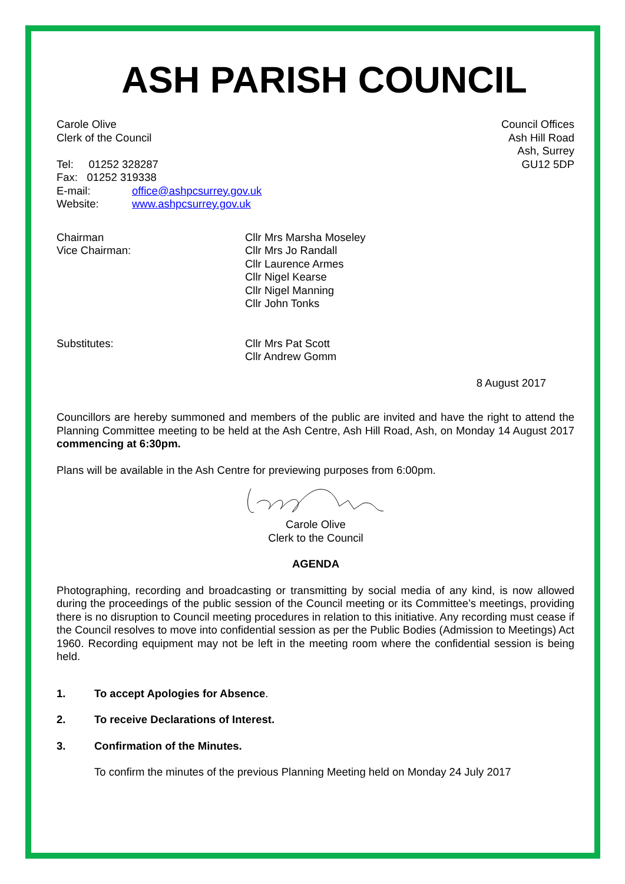ASH PARISH COUNCIL
Carole Olive
Clerk of the Council
Tel: 01252 328287
Fax: 01252 319338
E-mail: office@ashpcsurrey.gov.uk
Website: www.ashpcsurrey.gov.uk
Council Offices
Ash Hill Road
Ash, Surrey
GU12 5DP
Chairman
Vice Chairman: Cllr Mrs Marsha Moseley
Cllr Mrs Jo Randall
Cllr Laurence Armes
Cllr Nigel Kearse
Cllr Nigel Manning
Cllr John Tonks
Substitutes: Cllr Mrs Pat Scott
Cllr Andrew Gomm
8 August 2017
Councillors are hereby summoned and members of the public are invited and have the right to attend the Planning Committee meeting to be held at the Ash Centre, Ash Hill Road, Ash, on Monday 14 August 2017 commencing at 6:30pm.
Plans will be available in the Ash Centre for previewing purposes from 6:00pm.
Carole Olive
Clerk to the Council
AGENDA
Photographing, recording and broadcasting or transmitting by social media of any kind, is now allowed during the proceedings of the public session of the Council meeting or its Committee’s meetings, providing there is no disruption to Council meeting procedures in relation to this initiative. Any recording must cease if the Council resolves to move into confidential session as per the Public Bodies (Admission to Meetings) Act 1960. Recording equipment may not be left in the meeting room where the confidential session is being held.
1. To accept Apologies for Absence.
2. To receive Declarations of Interest.
3. Confirmation of the Minutes.
To confirm the minutes of the previous Planning Meeting held on Monday 24 July 2017